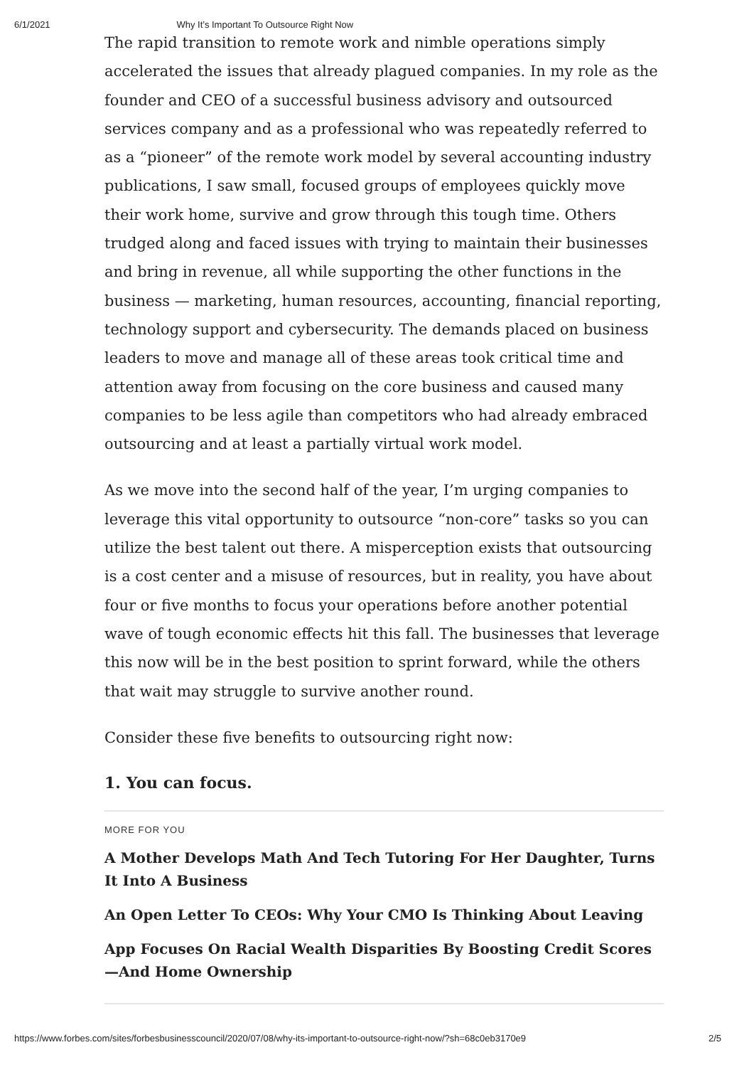6/1/2021 Why It’s Important To Outsource Right Now
The rapid transition to remote work and nimble operations simply accelerated the issues that already plagued companies. In my role as the founder and CEO of a successful business advisory and outsourced services company and as a professional who was repeatedly referred to as a “pioneer” of the remote work model by several accounting industry publications, I saw small, focused groups of employees quickly move their work home, survive and grow through this tough time. Others trudged along and faced issues with trying to maintain their businesses and bring in revenue, all while supporting the other functions in the business — marketing, human resources, accounting, financial reporting, technology support and cybersecurity. The demands placed on business leaders to move and manage all of these areas took critical time and attention away from focusing on the core business and caused many companies to be less agile than competitors who had already embraced outsourcing and at least a partially virtual work model.
As we move into the second half of the year, I’m urging companies to leverage this vital opportunity to outsource “non-core” tasks so you can utilize the best talent out there. A misperception exists that outsourcing is a cost center and a misuse of resources, but in reality, you have about four or five months to focus your operations before another potential wave of tough economic effects hit this fall. The businesses that leverage this now will be in the best position to sprint forward, while the others that wait may struggle to survive another round.
Consider these five benefits to outsourcing right now:
1. You can focus.
MORE FOR YOU
A Mother Develops Math And Tech Tutoring For Her Daughter, Turns It Into A Business
An Open Letter To CEOs: Why Your CMO Is Thinking About Leaving
App Focuses On Racial Wealth Disparities By Boosting Credit Scores—And Home Ownership
https://www.forbes.com/sites/forbesbusinesscouncil/2020/07/08/why-its-important-to-outsource-right-now/?sh=68c0eb3170e9 2/5